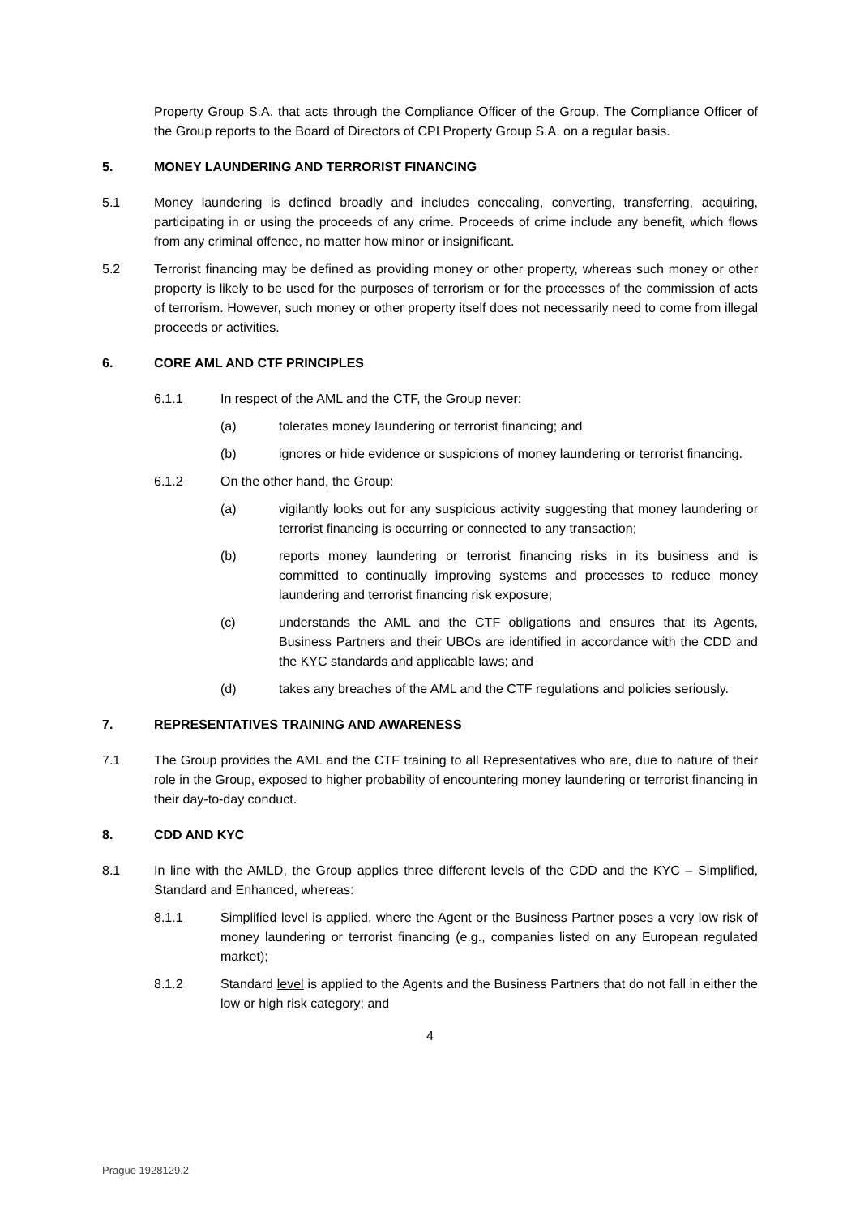Property Group S.A. that acts through the Compliance Officer of the Group. The Compliance Officer of the Group reports to the Board of Directors of CPI Property Group S.A. on a regular basis.
5. MONEY LAUNDERING AND TERRORIST FINANCING
5.1 Money laundering is defined broadly and includes concealing, converting, transferring, acquiring, participating in or using the proceeds of any crime. Proceeds of crime include any benefit, which flows from any criminal offence, no matter how minor or insignificant.
5.2 Terrorist financing may be defined as providing money or other property, whereas such money or other property is likely to be used for the purposes of terrorism or for the processes of the commission of acts of terrorism. However, such money or other property itself does not necessarily need to come from illegal proceeds or activities.
6. CORE AML AND CTF PRINCIPLES
6.1.1 In respect of the AML and the CTF, the Group never:
(a) tolerates money laundering or terrorist financing; and
(b) ignores or hide evidence or suspicions of money laundering or terrorist financing.
6.1.2 On the other hand, the Group:
(a) vigilantly looks out for any suspicious activity suggesting that money laundering or terrorist financing is occurring or connected to any transaction;
(b) reports money laundering or terrorist financing risks in its business and is committed to continually improving systems and processes to reduce money laundering and terrorist financing risk exposure;
(c) understands the AML and the CTF obligations and ensures that its Agents, Business Partners and their UBOs are identified in accordance with the CDD and the KYC standards and applicable laws; and
(d) takes any breaches of the AML and the CTF regulations and policies seriously.
7. REPRESENTATIVES TRAINING AND AWARENESS
7.1 The Group provides the AML and the CTF training to all Representatives who are, due to nature of their role in the Group, exposed to higher probability of encountering money laundering or terrorist financing in their day-to-day conduct.
8. CDD AND KYC
8.1 In line with the AMLD, the Group applies three different levels of the CDD and the KYC – Simplified, Standard and Enhanced, whereas:
8.1.1 Simplified level is applied, where the Agent or the Business Partner poses a very low risk of money laundering or terrorist financing (e.g., companies listed on any European regulated market);
8.1.2 Standard level is applied to the Agents and the Business Partners that do not fall in either the low or high risk category; and
4
Prague 1928129.2